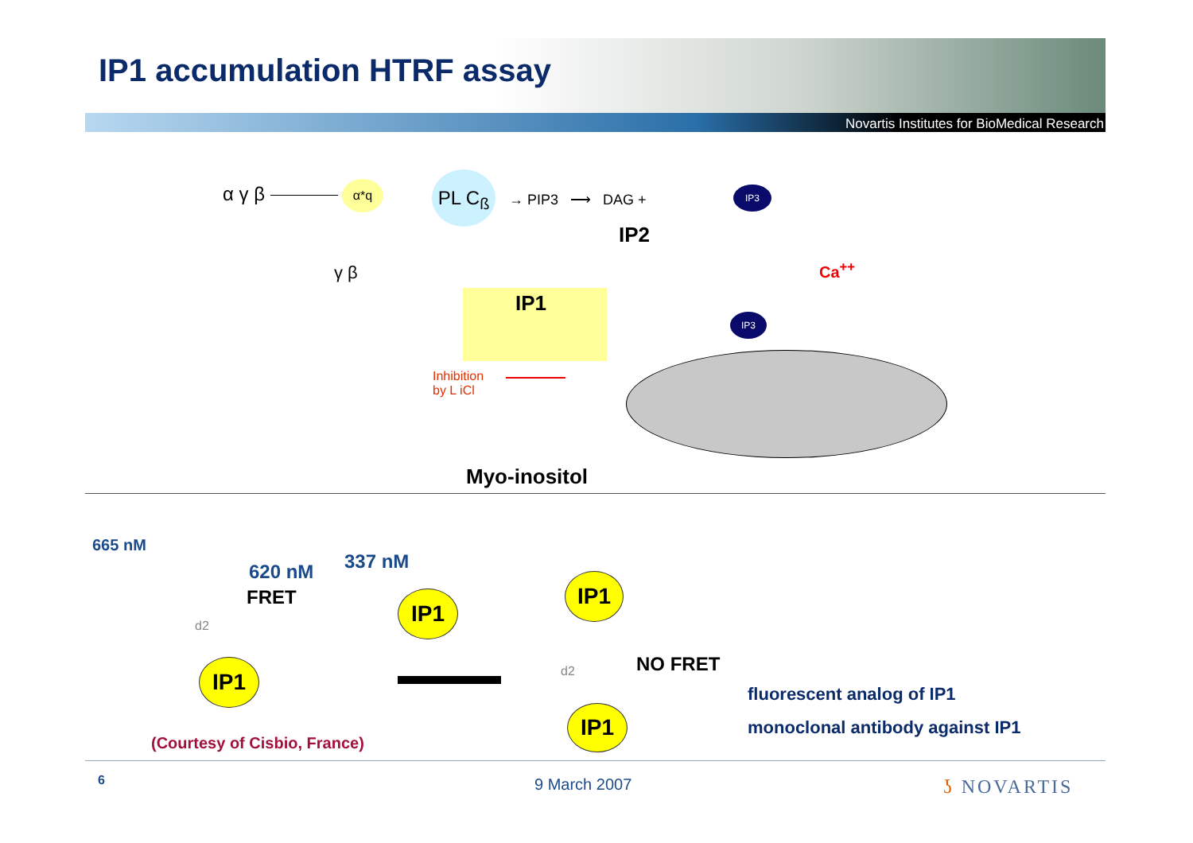IP1 accumulation HTRF assay
Novartis Institutes for BioMedical Research
α γ β α*q PL C<sub>ß</sub>
→ PIP3 ⟶ DAG +
IP3
γ β
IP2
Ca<sup>++</sup>
IP1
Inhibition
by L iCl
IP3
Myo-inositol
665 nM
620 nM 337 nM
FRET
d2
IP1
IP1
IP1
d2
IP1
NO FRET
fluorescent analog of IP1
monoclonal antibody against IP1
(Courtesy of Cisbio, France)
6 9 March 2007 ʖ NOVARTIS